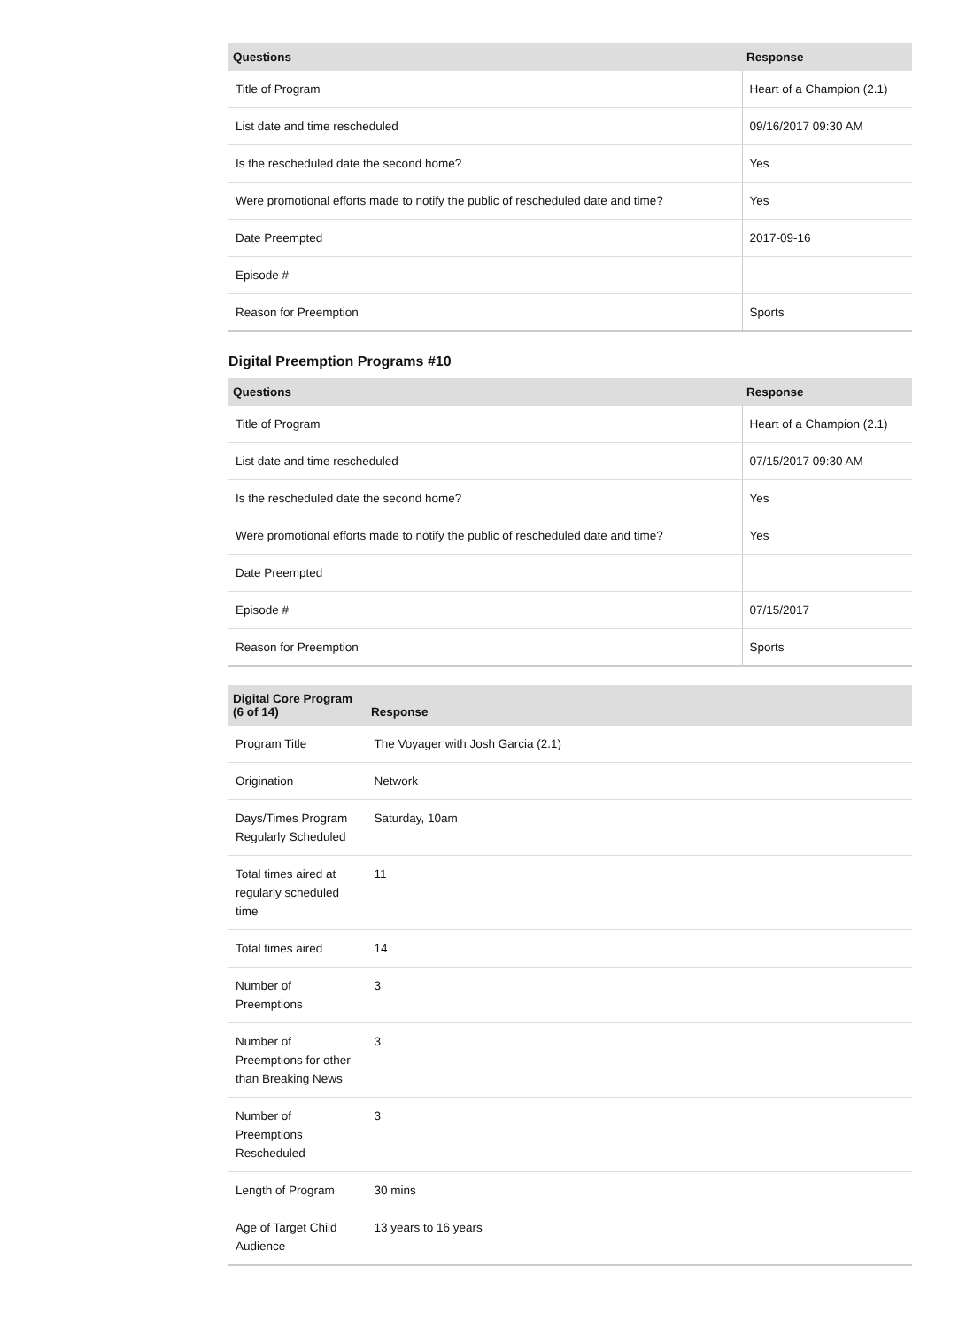| Questions | Response |
| --- | --- |
| Title of Program | Heart of a Champion (2.1) |
| List date and time rescheduled | 09/16/2017 09:30 AM |
| Is the rescheduled date the second home? | Yes |
| Were promotional efforts made to notify the public of rescheduled date and time? | Yes |
| Date Preempted | 2017-09-16 |
| Episode # | |
| Reason for Preemption | Sports |
Digital Preemption Programs #10
| Questions | Response |
| --- | --- |
| Title of Program | Heart of a Champion (2.1) |
| List date and time rescheduled | 07/15/2017 09:30 AM |
| Is the rescheduled date the second home? | Yes |
| Were promotional efforts made to notify the public of rescheduled date and time? | Yes |
| Date Preempted | |
| Episode # | 07/15/2017 |
| Reason for Preemption | Sports |
| Digital Core Program (6 of 14) | Response |
| --- | --- |
| Program Title | The Voyager with Josh Garcia (2.1) |
| Origination | Network |
| Days/Times Program Regularly Scheduled | Saturday, 10am |
| Total times aired at regularly scheduled time | 11 |
| Total times aired | 14 |
| Number of Preemptions | 3 |
| Number of Preemptions for other than Breaking News | 3 |
| Number of Preemptions Rescheduled | 3 |
| Length of Program | 30 mins |
| Age of Target Child Audience | 13 years to 16 years |